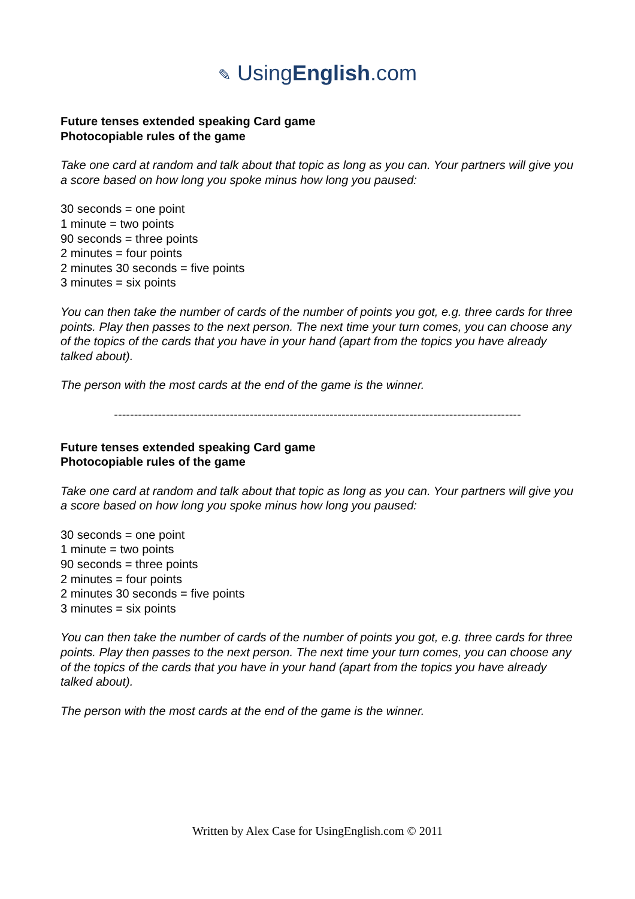✎ UsingEnglish.com
Future tenses extended speaking Card game
Photocopiable rules of the game
Take one card at random and talk about that topic as long as you can. Your partners will give you a score based on how long you spoke minus how long you paused:
30 seconds = one point
1 minute = two points
90 seconds = three points
2 minutes = four points
2 minutes 30 seconds = five points
3 minutes = six points
You can then take the number of cards of the number of points you got, e.g. three cards for three points. Play then passes to the next person. The next time your turn comes, you can choose any of the topics of the cards that you have in your hand (apart from the topics you have already talked about).
The person with the most cards at the end of the game is the winner.
------------------------------------------------------------------------------------------------------
Future tenses extended speaking Card game
Photocopiable rules of the game
Take one card at random and talk about that topic as long as you can. Your partners will give you a score based on how long you spoke minus how long you paused:
30 seconds = one point
1 minute = two points
90 seconds = three points
2 minutes = four points
2 minutes 30 seconds = five points
3 minutes = six points
You can then take the number of cards of the number of points you got, e.g. three cards for three points. Play then passes to the next person. The next time your turn comes, you can choose any of the topics of the cards that you have in your hand (apart from the topics you have already talked about).
The person with the most cards at the end of the game is the winner.
Written by Alex Case for UsingEnglish.com © 2011